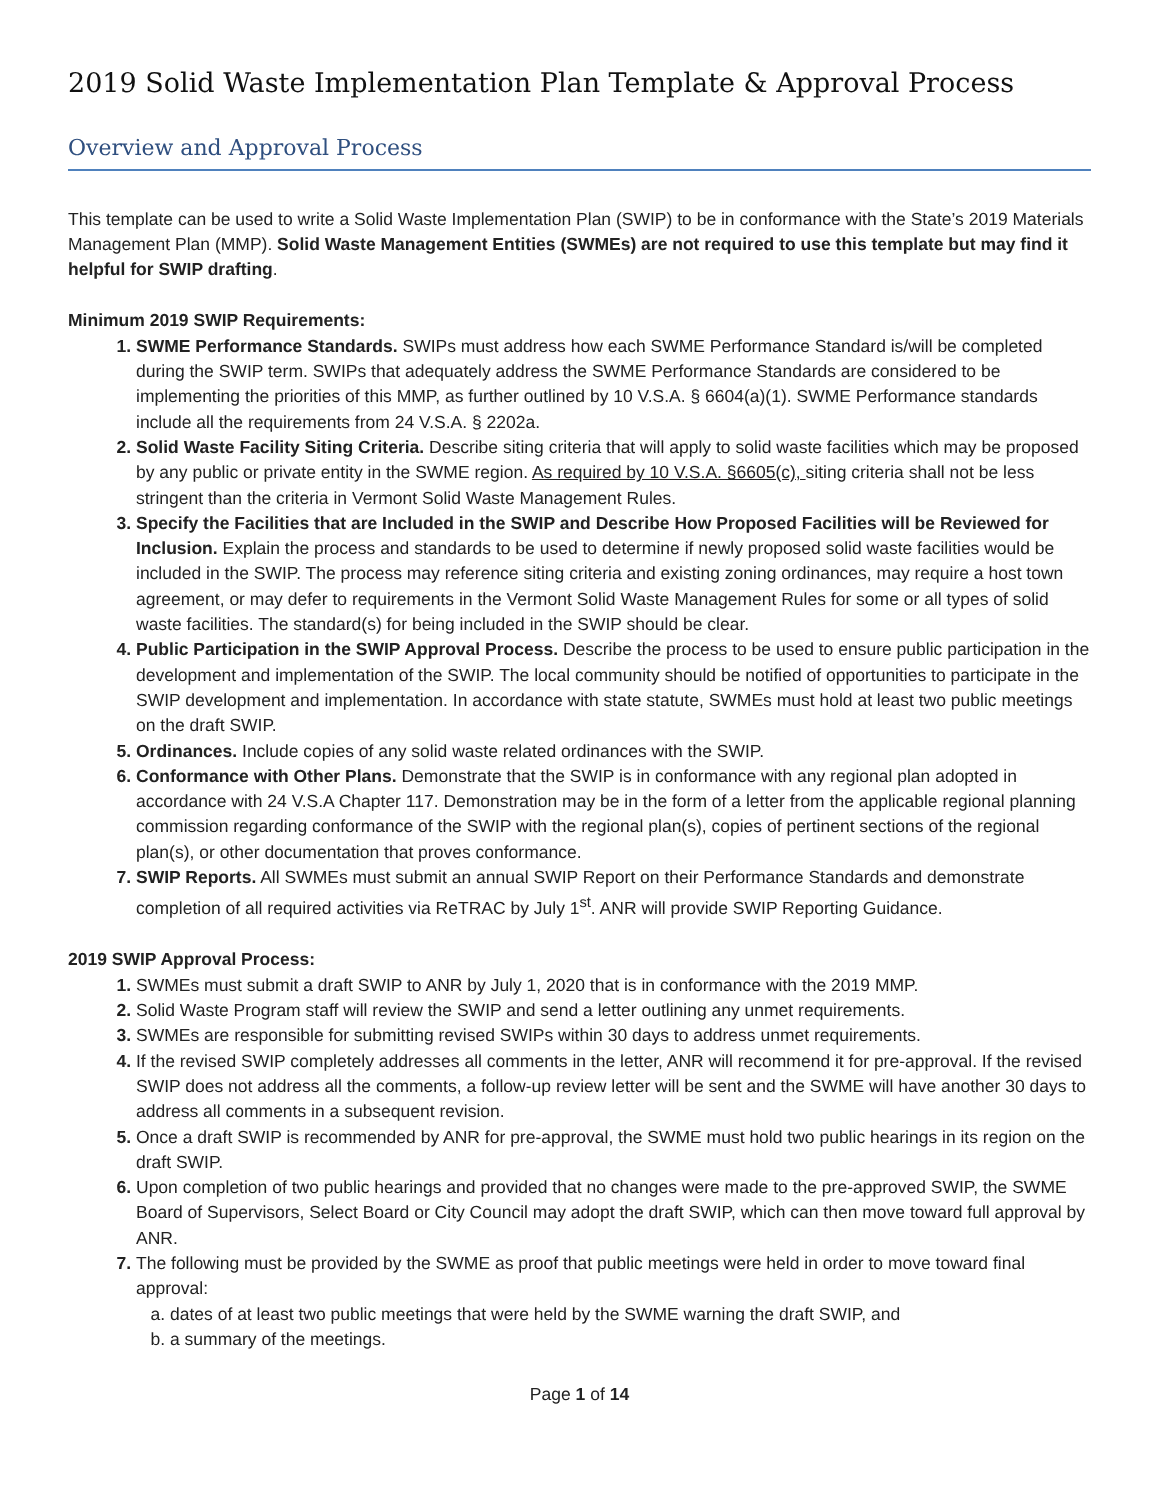2019 Solid Waste Implementation Plan Template & Approval Process
Overview and Approval Process
This template can be used to write a Solid Waste Implementation Plan (SWIP) to be in conformance with the State’s 2019 Materials Management Plan (MMP). Solid Waste Management Entities (SWMEs) are not required to use this template but may find it helpful for SWIP drafting.
Minimum 2019 SWIP Requirements:
SWME Performance Standards. SWIPs must address how each SWME Performance Standard is/will be completed during the SWIP term. SWIPs that adequately address the SWME Performance Standards are considered to be implementing the priorities of this MMP, as further outlined by 10 V.S.A. § 6604(a)(1). SWME Performance standards include all the requirements from 24 V.S.A. § 2202a.
Solid Waste Facility Siting Criteria. Describe siting criteria that will apply to solid waste facilities which may be proposed by any public or private entity in the SWME region. As required by 10 V.S.A. §6605(c), siting criteria shall not be less stringent than the criteria in Vermont Solid Waste Management Rules.
Specify the Facilities that are Included in the SWIP and Describe How Proposed Facilities will be Reviewed for Inclusion. Explain the process and standards to be used to determine if newly proposed solid waste facilities would be included in the SWIP. The process may reference siting criteria and existing zoning ordinances, may require a host town agreement, or may defer to requirements in the Vermont Solid Waste Management Rules for some or all types of solid waste facilities. The standard(s) for being included in the SWIP should be clear.
Public Participation in the SWIP Approval Process. Describe the process to be used to ensure public participation in the development and implementation of the SWIP. The local community should be notified of opportunities to participate in the SWIP development and implementation. In accordance with state statute, SWMEs must hold at least two public meetings on the draft SWIP.
Ordinances. Include copies of any solid waste related ordinances with the SWIP.
Conformance with Other Plans. Demonstrate that the SWIP is in conformance with any regional plan adopted in accordance with 24 V.S.A Chapter 117. Demonstration may be in the form of a letter from the applicable regional planning commission regarding conformance of the SWIP with the regional plan(s), copies of pertinent sections of the regional plan(s), or other documentation that proves conformance.
SWIP Reports. All SWMEs must submit an annual SWIP Report on their Performance Standards and demonstrate completion of all required activities via ReTRAC by July 1<sup>st</sup>. ANR will provide SWIP Reporting Guidance.
2019 SWIP Approval Process:
SWMEs must submit a draft SWIP to ANR by July 1, 2020 that is in conformance with the 2019 MMP.
Solid Waste Program staff will review the SWIP and send a letter outlining any unmet requirements.
SWMEs are responsible for submitting revised SWIPs within 30 days to address unmet requirements.
If the revised SWIP completely addresses all comments in the letter, ANR will recommend it for pre-approval. If the revised SWIP does not address all the comments, a follow-up review letter will be sent and the SWME will have another 30 days to address all comments in a subsequent revision.
Once a draft SWIP is recommended by ANR for pre-approval, the SWME must hold two public hearings in its region on the draft SWIP.
Upon completion of two public hearings and provided that no changes were made to the pre-approved SWIP, the SWME Board of Supervisors, Select Board or City Council may adopt the draft SWIP, which can then move toward full approval by ANR.
The following must be provided by the SWME as proof that public meetings were held in order to move toward final approval:
dates of at least two public meetings that were held by the SWME warning the draft SWIP, and
a summary of the meetings.
Page 1 of 14